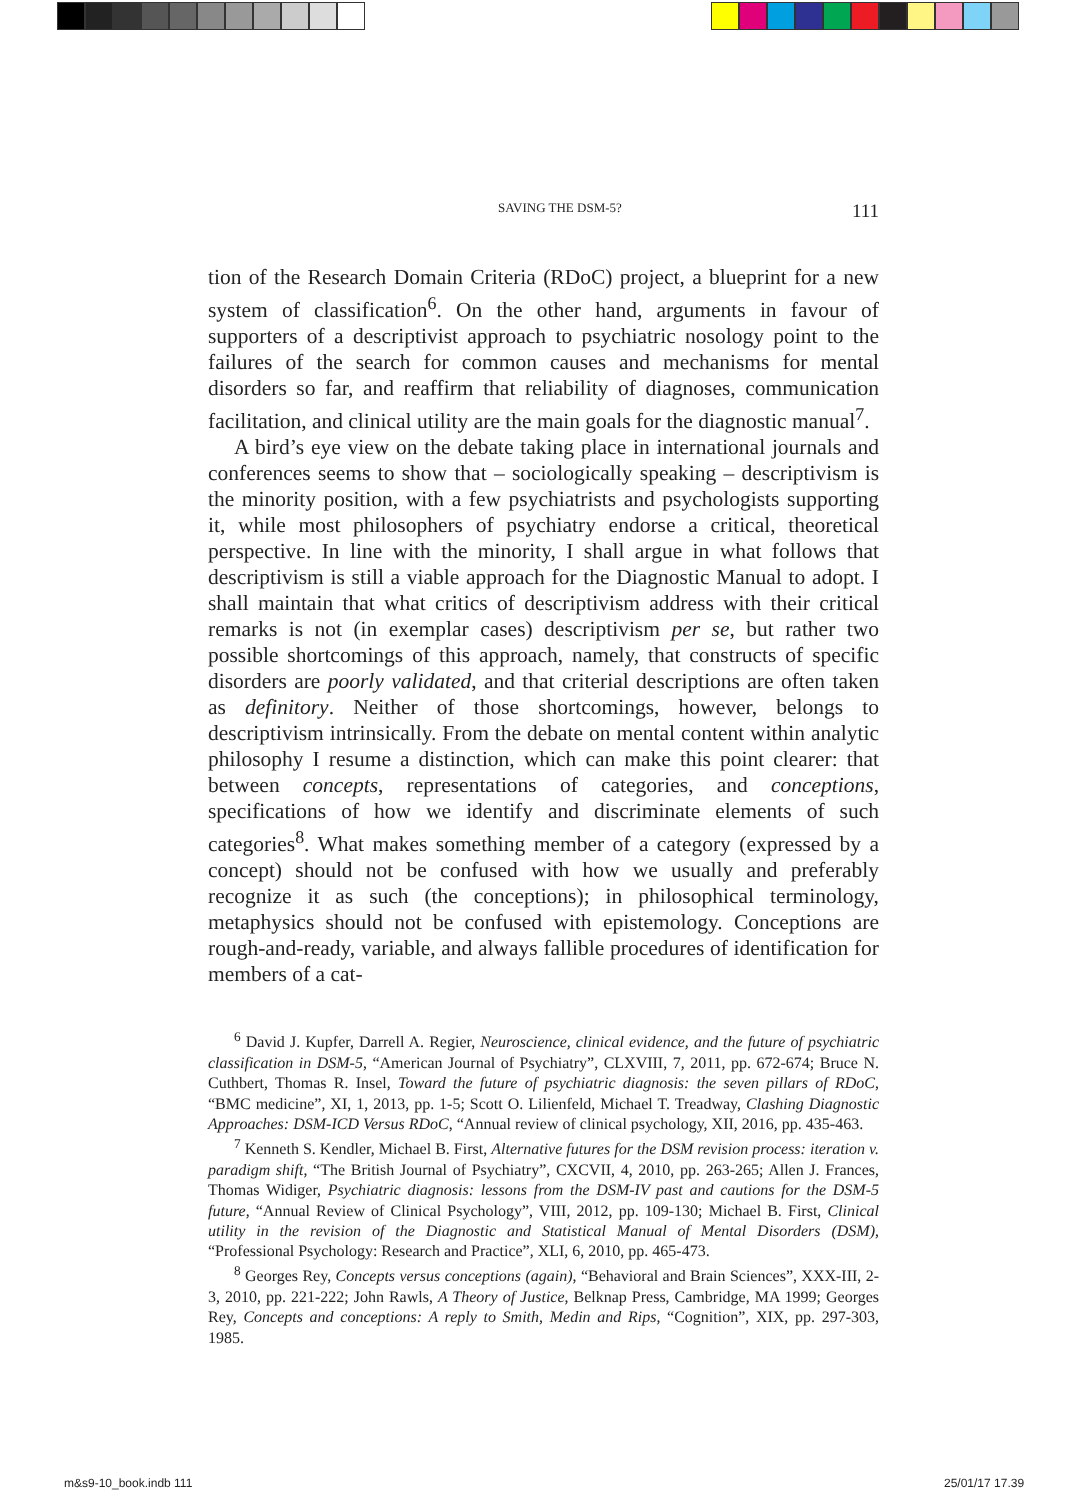SAVING THE DSM-5? 111
tion of the Research Domain Criteria (RDoC) project, a blueprint for a new system of classification<sup>6</sup>. On the other hand, arguments in favour of supporters of a descriptivist approach to psychiatric nosology point to the failures of the search for common causes and mechanisms for mental disorders so far, and reaffirm that reliability of diagnoses, communication facilitation, and clinical utility are the main goals for the diagnostic manual<sup>7</sup>.
A bird’s eye view on the debate taking place in international journals and conferences seems to show that – sociologically speaking – descriptivism is the minority position, with a few psychiatrists and psychologists supporting it, while most philosophers of psychiatry endorse a critical, theoretical perspective. In line with the minority, I shall argue in what follows that descriptivism is still a viable approach for the Diagnostic Manual to adopt. I shall maintain that what critics of descriptivism address with their critical remarks is not (in exemplar cases) descriptivism per se, but rather two possible shortcomings of this approach, namely, that constructs of specific disorders are poorly validated, and that criterial descriptions are often taken as definitory. Neither of those shortcomings, however, belongs to descriptivism intrinsically. From the debate on mental content within analytic philosophy I resume a distinction, which can make this point clearer: that between concepts, representations of categories, and conceptions, specifications of how we identify and discriminate elements of such categories<sup>8</sup>. What makes something member of a category (expressed by a concept) should not be confused with how we usually and preferably recognize it as such (the conceptions); in philosophical terminology, metaphysics should not be confused with epistemology. Conceptions are rough-and-ready, variable, and always fallible procedures of identification for members of a cat-
<sup>6</sup> David J. Kupfer, Darrell A. Regier, Neuroscience, clinical evidence, and the future of psychiatric classification in DSM-5, “American Journal of Psychiatry”, CLXVIII, 7, 2011, pp. 672-674; Bruce N. Cuthbert, Thomas R. Insel, Toward the future of psychiatric diagnosis: the seven pillars of RDoC, “BMC medicine”, XI, 1, 2013, pp. 1-5; Scott O. Lilienfeld, Michael T. Treadway, Clashing Diagnostic Approaches: DSM-ICD Versus RDoC, “Annual review of clinical psychology, XII, 2016, pp. 435-463.
<sup>7</sup> Kenneth S. Kendler, Michael B. First, Alternative futures for the DSM revision process: iteration v. paradigm shift, “The British Journal of Psychiatry”, CXCVII, 4, 2010, pp. 263-265; Allen J. Frances, Thomas Widiger, Psychiatric diagnosis: lessons from the DSM-IV past and cautions for the DSM-5 future, “Annual Review of Clinical Psychology”, VIII, 2012, pp. 109-130; Michael B. First, Clinical utility in the revision of the Diagnostic and Statistical Manual of Mental Disorders (DSM), “Professional Psychology: Research and Practice”, XLI, 6, 2010, pp. 465-473.
<sup>8</sup> Georges Rey, Concepts versus conceptions (again), “Behavioral and Brain Sciences”, XXX-III, 2-3, 2010, pp. 221-222; John Rawls, A Theory of Justice, Belknap Press, Cambridge, MA 1999; Georges Rey, Concepts and conceptions: A reply to Smith, Medin and Rips, “Cognition”, XIX, pp. 297-303, 1985.
m&s9-10_book.indb 111 25/01/17 17.39